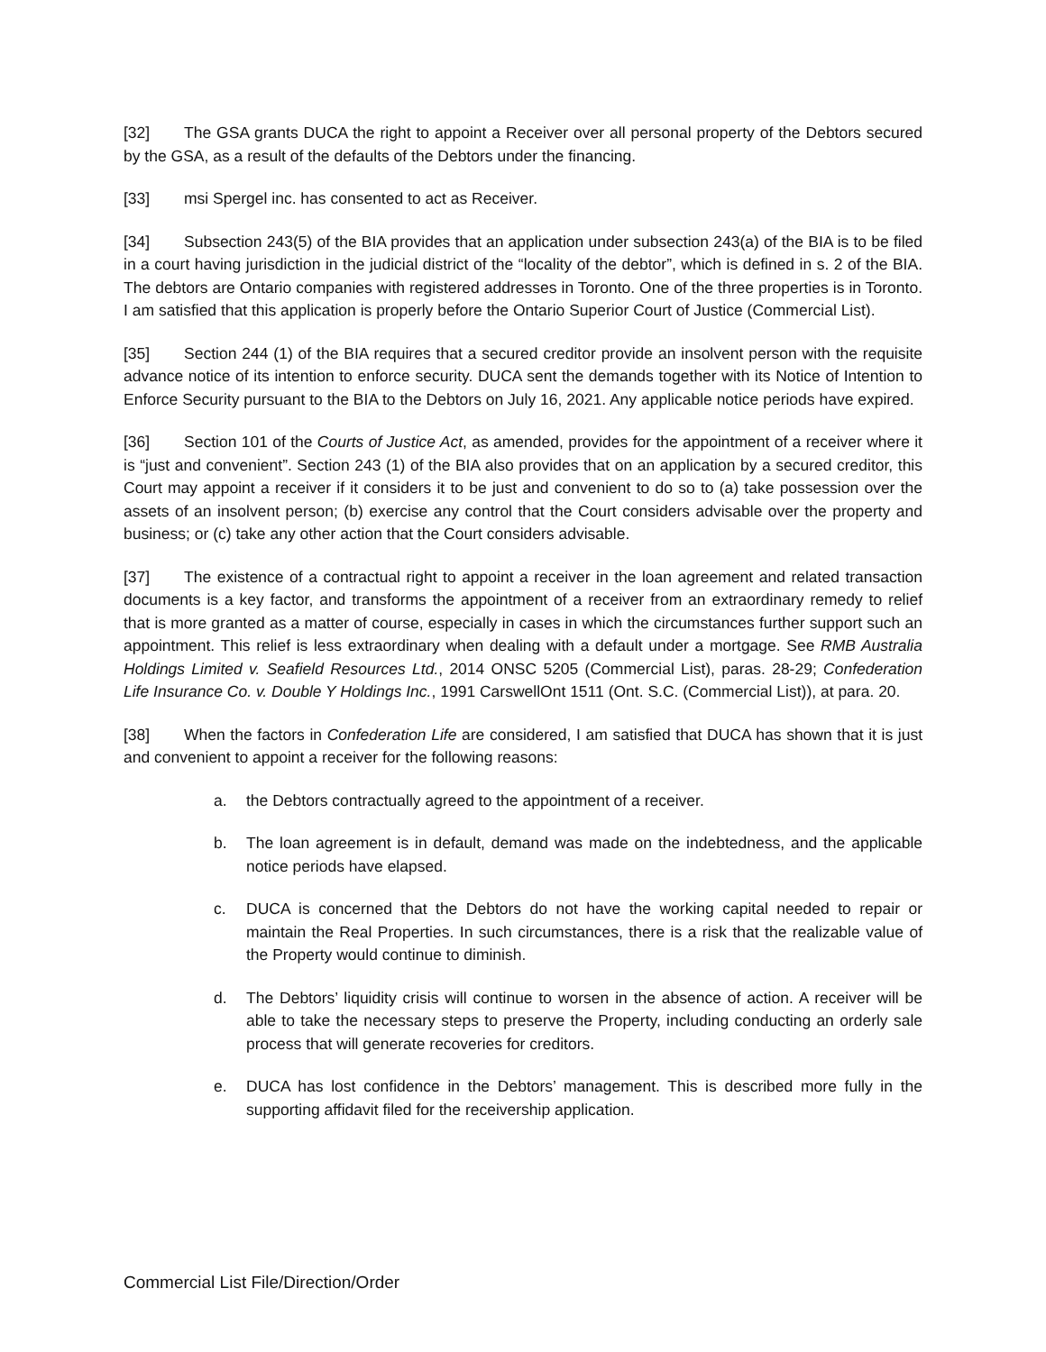[32] The GSA grants DUCA the right to appoint a Receiver over all personal property of the Debtors secured by the GSA, as a result of the defaults of the Debtors under the financing.
[33] msi Spergel inc. has consented to act as Receiver.
[34] Subsection 243(5) of the BIA provides that an application under subsection 243(a) of the BIA is to be filed in a court having jurisdiction in the judicial district of the “locality of the debtor”, which is defined in s. 2 of the BIA. The debtors are Ontario companies with registered addresses in Toronto. One of the three properties is in Toronto. I am satisfied that this application is properly before the Ontario Superior Court of Justice (Commercial List).
[35] Section 244 (1) of the BIA requires that a secured creditor provide an insolvent person with the requisite advance notice of its intention to enforce security. DUCA sent the demands together with its Notice of Intention to Enforce Security pursuant to the BIA to the Debtors on July 16, 2021. Any applicable notice periods have expired.
[36] Section 101 of the Courts of Justice Act, as amended, provides for the appointment of a receiver where it is “just and convenient”. Section 243 (1) of the BIA also provides that on an application by a secured creditor, this Court may appoint a receiver if it considers it to be just and convenient to do so to (a) take possession over the assets of an insolvent person; (b) exercise any control that the Court considers advisable over the property and business; or (c) take any other action that the Court considers advisable.
[37] The existence of a contractual right to appoint a receiver in the loan agreement and related transaction documents is a key factor, and transforms the appointment of a receiver from an extraordinary remedy to relief that is more granted as a matter of course, especially in cases in which the circumstances further support such an appointment. This relief is less extraordinary when dealing with a default under a mortgage. See RMB Australia Holdings Limited v. Seafield Resources Ltd., 2014 ONSC 5205 (Commercial List), paras. 28-29; Confederation Life Insurance Co. v. Double Y Holdings Inc., 1991 CarswellOnt 1511 (Ont. S.C. (Commercial List)), at para. 20.
[38] When the factors in Confederation Life are considered, I am satisfied that DUCA has shown that it is just and convenient to appoint a receiver for the following reasons:
a. the Debtors contractually agreed to the appointment of a receiver.
b. The loan agreement is in default, demand was made on the indebtedness, and the applicable notice periods have elapsed.
c. DUCA is concerned that the Debtors do not have the working capital needed to repair or maintain the Real Properties. In such circumstances, there is a risk that the realizable value of the Property would continue to diminish.
d. The Debtors’ liquidity crisis will continue to worsen in the absence of action. A receiver will be able to take the necessary steps to preserve the Property, including conducting an orderly sale process that will generate recoveries for creditors.
e. DUCA has lost confidence in the Debtors’ management. This is described more fully in the supporting affidavit filed for the receivership application.
Commercial List File/Direction/Order